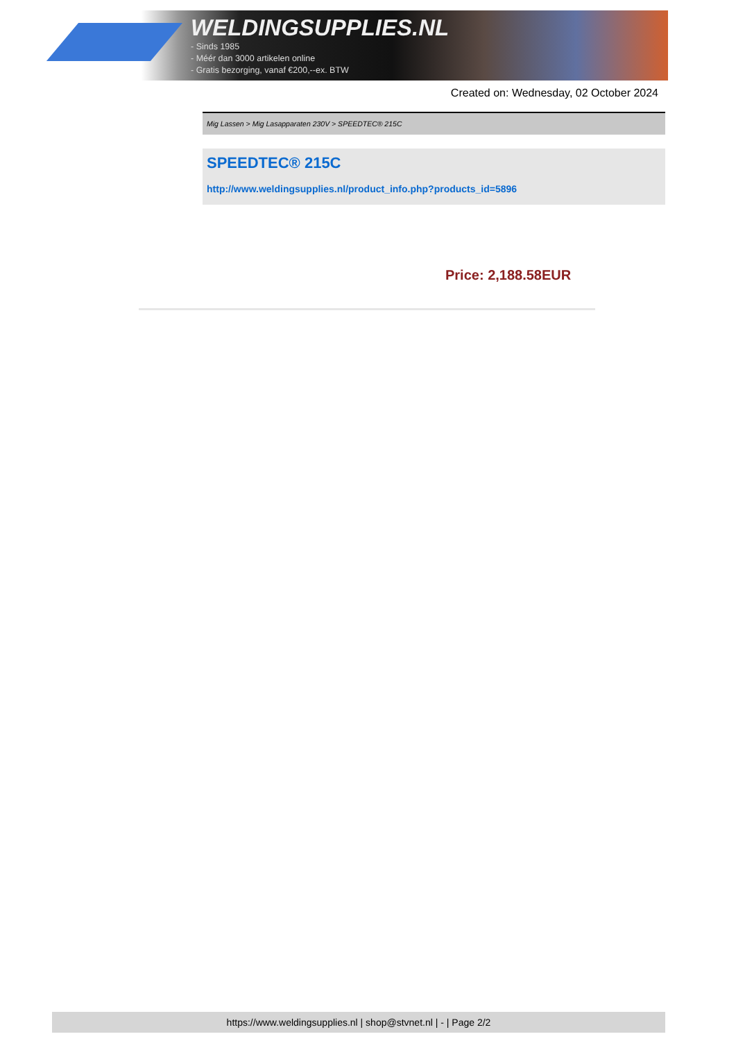WELDINGSUPPLIES.NL
- Sinds 1985
- Méér dan 3000 artikelen online
- Gratis bezorging, vanaf €200,--ex. BTW
Created on: Wednesday, 02 October 2024
Mig Lassen > Mig Lasapparaten 230V > SPEEDTEC® 215C
SPEEDTEC® 215C
http://www.weldingsupplies.nl/product_info.php?products_id=5896
Price: 2,188.58EUR
https://www.weldingsupplies.nl | shop@stvnet.nl | - | Page 2/2